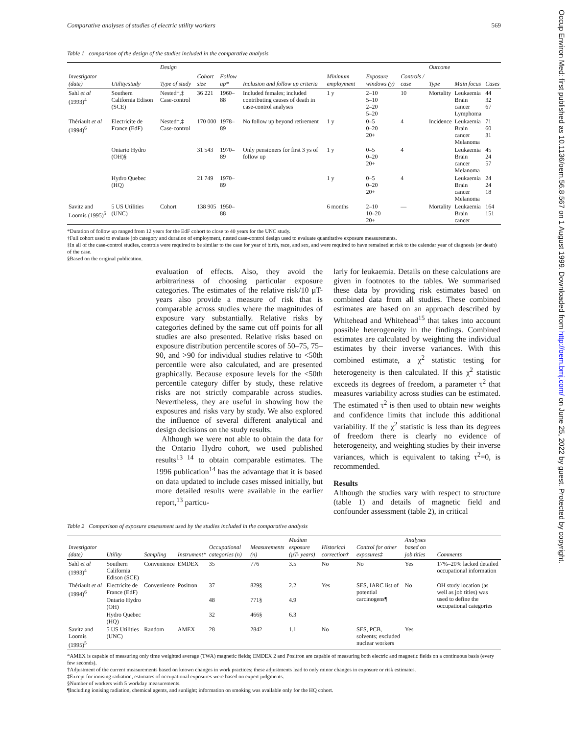Occup Environ Med: first published as 10.1136/oem.56.8.567 on 1 August 1999. Downloaded from http://oem.bmj.com/ on June 25, 2022 by guest. Protected by copyright.
Comparative analyses of studies of electric utility workers 569
Table 1 comparison of the design of the studies included in the comparative analysis
| Investigator (date) | Utility/study | Design | | | | | | | Outcome | | |
| --- | --- | --- | --- | --- | --- | --- | --- | --- | --- | --- | --- |
| | | Type of study | Cohort size | Follow up* | Inclusion and follow up criteria | Minimum employment | Exposure windows (y) | Controls / case | Type | Main focus | Cases |
| Sahl et al (1993)<sup>4</sup> | Southern California Edison (SCE) | Nested†,‡ Case-control | 36 221 | 1960–88 | Included females; included contributing causes of death in case-control analyses | 1 y | 2–10 5–10 2–20 5–20 | 10 | Mortality | Leukaemia Brain cancer Lymphoma | 44 32 67 |
| Thériault et al (1994)<sup>6</sup> | Electricite de France (EdF) | Nested†,‡ Case-control | 170 000 | 1978–89 | No follow up beyond retirement | 1 y | 0–5 0–20 20+ | 4 | Incidence | Leukaemia Brain cancer Melanoma | 71 60 31 |
| | Ontario Hydro (OH)§ | | 31 543 | 1970–89 | Only pensioners for first 3 ys of follow up | 1 y | 0–5 0–20 20+ | 4 | | Leukaemia Brain cancer Melanoma | 45 24 57 |
| | Hydro Quebec (HQ) | | 21 749 | 1970–89 | | 1 y | 0–5 0–20 20+ | 4 | | Leukaemia Brain cancer Melanoma | 24 24 18 |
| Savitz and Loomis (1995)<sup>5</sup> | 5 US Utilities (UNC) | Cohort | 138 905 | 1950–88 | | 6 months | 2–10 10–20 20+ | — | Mortality | Leukaemia Brain cancer | 164 151 |
*Duration of follow up ranged from 12 years for the EdF cohort to close to 40 years for the UNC study.
†Full cohort used to evaluate job category and duration of employment, nested case-control design used to evaluate quantitative exposure measurements.
‡In all of the case-control studies, controls were required to be similar to the case for year of birth, race, and sex, and were required to have remained at risk to the calendar year of diagnosis (or death) of the case.
§Based on the original publication.
evaluation of effects. Also, they avoid the arbitrariness of choosing particular exposure categories. The estimates of the relative risk/10 µT-years also provide a measure of risk that is comparable across studies where the magnitudes of exposure vary substantially. Relative risks by categories defined by the same cut off points for all studies are also presented. Relative risks based on exposure distribution percentile scores of 50–75, 75–90, and >90 for individual studies relative to <50th percentile were also calculated, and are presented graphically. Because exposure levels for the <50th percentile category differ by study, these relative risks are not strictly comparable across studies. Nevertheless, they are useful in showing how the exposures and risks vary by study. We also explored the influence of several different analytical and design decisions on the study results.
Although we were not able to obtain the data for the Ontario Hydro cohort, we used published results<sup>13 14</sup> to obtain comparable estimates. The 1996 publication<sup>14</sup> has the advantage that it is based on data updated to include cases missed initially, but more detailed results were available in the earlier report,<sup>13</sup> particu-
larly for leukaemia. Details on these calculations are given in footnotes to the tables. We summarised these data by providing risk estimates based on combined data from all studies. These combined estimates are based on an approach described by Whitehead and Whitehead<sup>15</sup> that takes into account possible heterogeneity in the findings. Combined estimates are calculated by weighting the individual estimates by their inverse variances. With this combined estimate, a χ<sup>2</sup> statistic testing for heterogeneity is then calculated. If this χ<sup>2</sup> statistic exceeds its degrees of freedom, a parameter τ<sup>2</sup> that measures variability across studies can be estimated. The estimated τ<sup>2</sup> is then used to obtain new weights and confidence limits that include this additional variability. If the χ<sup>2</sup> statistic is less than its degrees of freedom there is clearly no evidence of heterogeneity, and weighting studies by their inverse variances, which is equivalent to taking τ<sup>2</sup>=0, is recommended.
Results
Although the studies vary with respect to structure (table 1) and details of magnetic field and confounder assessment (table 2), in critical
Table 2 Comparison of exposure assessment used by the studies included in the comparative analysis
| Investigator (date) | Utility | Sampling | Instrument* | Occupational categories (n) | Measurements (n) | Median exposure (µT- years) | Historical correction† | Control for other exposures‡ | Analyses based on job titles | Comments |
| --- | --- | --- | --- | --- | --- | --- | --- | --- | --- | --- |
| Sahl et al (1993)<sup>4</sup> | Southern California Edison (SCE) | Convenience | EMDEX | 35 | 776 | 3.5 | No | No | Yes | 17%–20% lacked detailed occupational information |
| Thériault et al (1994)<sup>6</sup> | Electricite de France (EdF) | Convenience | Positron | 37 | 829§ | 2.2 | Yes | SES, IARC list of potential carcinogens¶ | No | OH study location (as well as job titles) was used to define the occupational categories |
| | Ontario Hydro (OH) | | | 48 | 771§ | 4.9 | | | | |
| | Hydro Quebec (HQ) | | | 32 | 466§ | 6.3 | | | | |
| Savitz and Loomis (1995)<sup>5</sup> | 5 US Utilities (UNC) | Random | AMEX | 28 | 2842 | 1.1 | No | SES, PCB, solvents; excluded nuclear workers | Yes | |
*AMEX is capable of measuring only time weighted average (TWA) magnetic fields; EMDEX 2 and Positron are capable of measuring both electric and magnetic fields on a continuous basis (every few seconds).
†Adjustment of the current measurements based on known changes in work practices; these adjustments lead to only minor changes in exposure or risk estimates.
‡Except for ionising radiation, estimates of occupational exposures were based on expert judgments.
§Number of workers with 5 workday measurements.
¶Including ionising radiation, chemical agents, and sunlight; information on smoking was available only for the HQ cohort.